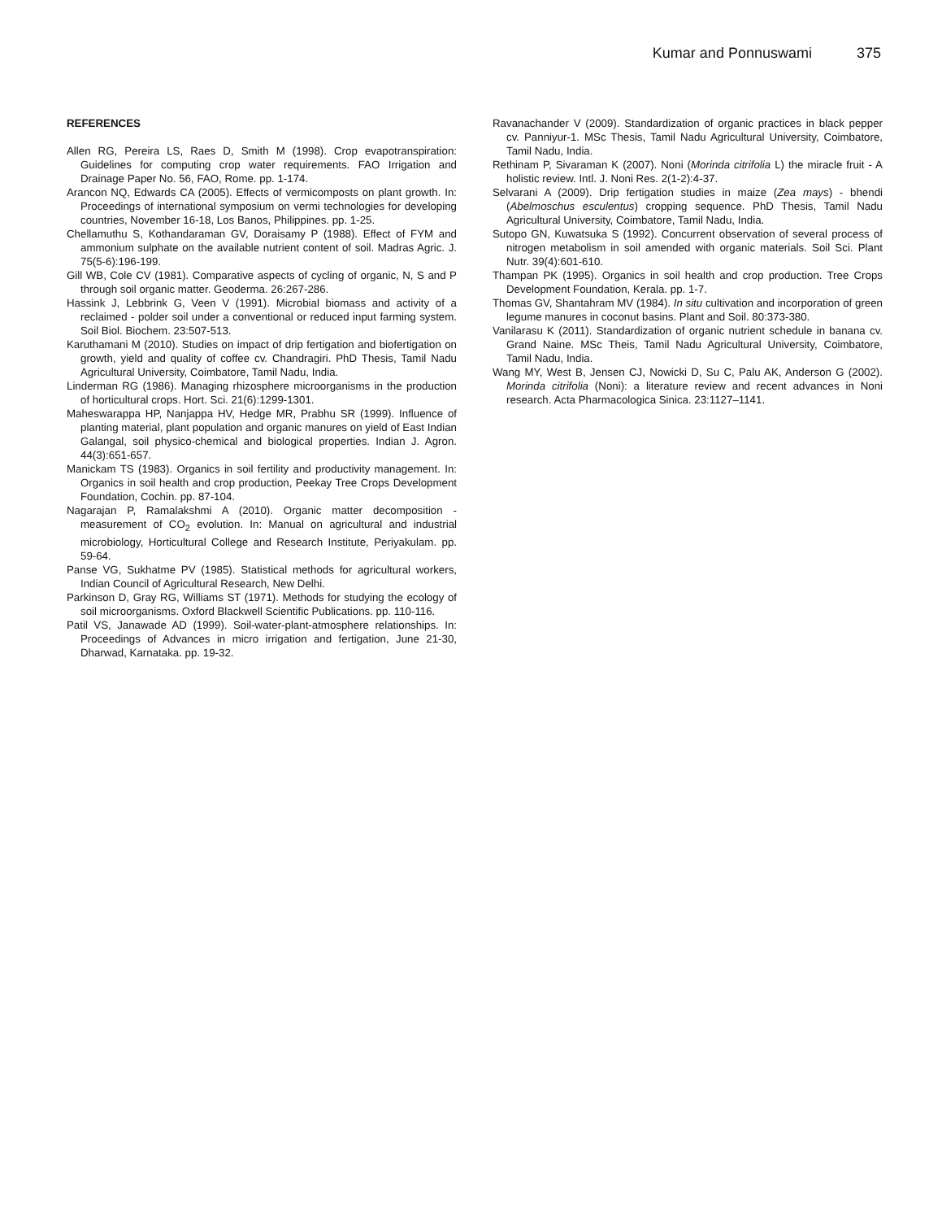Kumar and Ponnuswami 375
REFERENCES
Allen RG, Pereira LS, Raes D, Smith M (1998). Crop evapotranspiration: Guidelines for computing crop water requirements. FAO Irrigation and Drainage Paper No. 56, FAO, Rome. pp. 1-174.
Arancon NQ, Edwards CA (2005). Effects of vermicomposts on plant growth. In: Proceedings of international symposium on vermi technologies for developing countries, November 16-18, Los Banos, Philippines. pp. 1-25.
Chellamuthu S, Kothandaraman GV, Doraisamy P (1988). Effect of FYM and ammonium sulphate on the available nutrient content of soil. Madras Agric. J. 75(5-6):196-199.
Gill WB, Cole CV (1981). Comparative aspects of cycling of organic, N, S and P through soil organic matter. Geoderma. 26:267-286.
Hassink J, Lebbrink G, Veen V (1991). Microbial biomass and activity of a reclaimed - polder soil under a conventional or reduced input farming system. Soil Biol. Biochem. 23:507-513.
Karuthamani M (2010). Studies on impact of drip fertigation and biofertigation on growth, yield and quality of coffee cv. Chandragiri. PhD Thesis, Tamil Nadu Agricultural University, Coimbatore, Tamil Nadu, India.
Linderman RG (1986). Managing rhizosphere microorganisms in the production of horticultural crops. Hort. Sci. 21(6):1299-1301.
Maheswarappa HP, Nanjappa HV, Hedge MR, Prabhu SR (1999). Influence of planting material, plant population and organic manures on yield of East Indian Galangal, soil physico-chemical and biological properties. Indian J. Agron. 44(3):651-657.
Manickam TS (1983). Organics in soil fertility and productivity management. In: Organics in soil health and crop production, Peekay Tree Crops Development Foundation, Cochin. pp. 87-104.
Nagarajan P, Ramalakshmi A (2010). Organic matter decomposition - measurement of CO<sub>2</sub> evolution. In: Manual on agricultural and industrial microbiology, Horticultural College and Research Institute, Periyakulam. pp. 59-64.
Panse VG, Sukhatme PV (1985). Statistical methods for agricultural workers, Indian Council of Agricultural Research, New Delhi.
Parkinson D, Gray RG, Williams ST (1971). Methods for studying the ecology of soil microorganisms. Oxford Blackwell Scientific Publications. pp. 110-116.
Patil VS, Janawade AD (1999). Soil-water-plant-atmosphere relationships. In: Proceedings of Advances in micro irrigation and fertigation, June 21-30, Dharwad, Karnataka. pp. 19-32.
Ravanachander V (2009). Standardization of organic practices in black pepper cv. Panniyur-1. MSc Thesis, Tamil Nadu Agricultural University, Coimbatore, Tamil Nadu, India.
Rethinam P, Sivaraman K (2007). Noni (Morinda citrifolia L) the miracle fruit - A holistic review. Intl. J. Noni Res. 2(1-2):4-37.
Selvarani A (2009). Drip fertigation studies in maize (Zea mays) - bhendi (Abelmoschus esculentus) cropping sequence. PhD Thesis, Tamil Nadu Agricultural University, Coimbatore, Tamil Nadu, India.
Sutopo GN, Kuwatsuka S (1992). Concurrent observation of several process of nitrogen metabolism in soil amended with organic materials. Soil Sci. Plant Nutr. 39(4):601-610.
Thampan PK (1995). Organics in soil health and crop production. Tree Crops Development Foundation, Kerala. pp. 1-7.
Thomas GV, Shantahram MV (1984). In situ cultivation and incorporation of green legume manures in coconut basins. Plant and Soil. 80:373-380.
Vanilarasu K (2011). Standardization of organic nutrient schedule in banana cv. Grand Naine. MSc Theis, Tamil Nadu Agricultural University, Coimbatore, Tamil Nadu, India.
Wang MY, West B, Jensen CJ, Nowicki D, Su C, Palu AK, Anderson G (2002). Morinda citrifolia (Noni): a literature review and recent advances in Noni research. Acta Pharmacologica Sinica. 23:1127–1141.